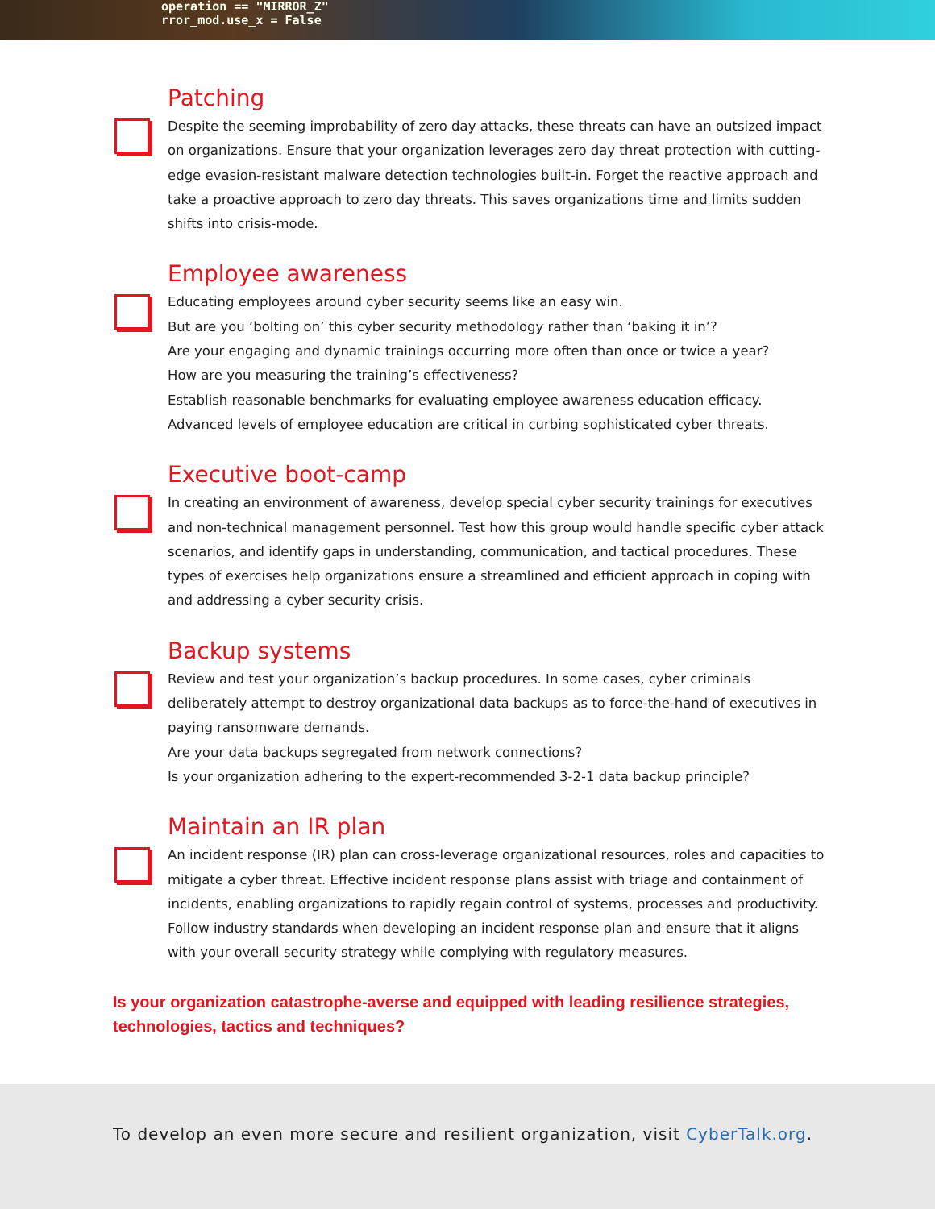operation == "MIRROR_Z"
rror_mod.use_x = False
Patching
Despite the seeming improbability of zero day attacks, these threats can have an outsized impact on organizations. Ensure that your organization leverages zero day threat protection with cutting-edge evasion-resistant malware detection technologies built-in. Forget the reactive approach and take a proactive approach to zero day threats. This saves organizations time and limits sudden shifts into crisis-mode.
Employee awareness
Educating employees around cyber security seems like an easy win.
But are you ‘bolting on’ this cyber security methodology rather than ‘baking it in’?
Are your engaging and dynamic trainings occurring more often than once or twice a year?
How are you measuring the training’s effectiveness?
Establish reasonable benchmarks for evaluating employee awareness education efficacy.
Advanced levels of employee education are critical in curbing sophisticated cyber threats.
Executive boot-camp
In creating an environment of awareness, develop special cyber security trainings for executives and non-technical management personnel. Test how this group would handle specific cyber attack scenarios, and identify gaps in understanding, communication, and tactical procedures. These types of exercises help organizations ensure a streamlined and efficient approach in coping with and addressing a cyber security crisis.
Backup systems
Review and test your organization’s backup procedures. In some cases, cyber criminals deliberately attempt to destroy organizational data backups as to force-the-hand of executives in paying ransomware demands.
Are your data backups segregated from network connections?
Is your organization adhering to the expert-recommended 3-2-1 data backup principle?
Maintain an IR plan
An incident response (IR) plan can cross-leverage organizational resources, roles and capacities to mitigate a cyber threat. Effective incident response plans assist with triage and containment of incidents, enabling organizations to rapidly regain control of systems, processes and productivity. Follow industry standards when developing an incident response plan and ensure that it aligns with your overall security strategy while complying with regulatory measures.
Is your organization catastrophe-averse and equipped with leading resilience strategies, technologies, tactics and techniques?
To develop an even more secure and resilient organization, visit CyberTalk.org.